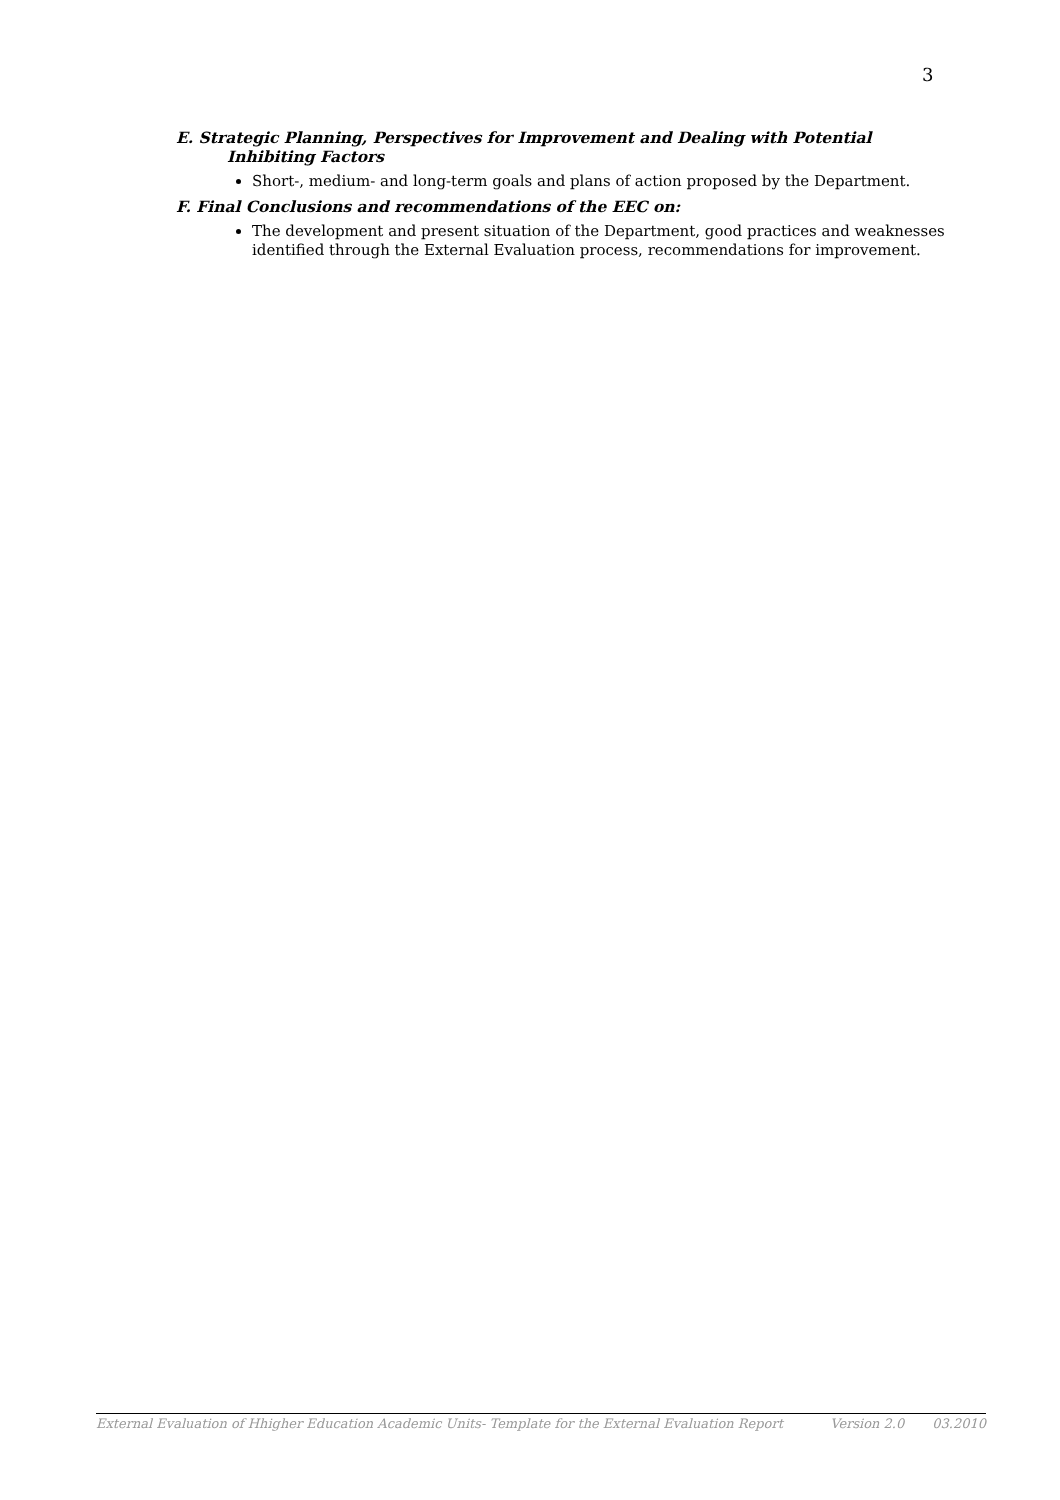3
E. Strategic Planning, Perspectives for Improvement and Dealing with Potential
Inhibiting Factors
Short-, medium- and long-term goals and plans of action proposed by the Department.
F. Final Conclusions and recommendations of the EEC on:
The development and present situation of the Department, good practices and weaknesses identified through the External Evaluation process, recommendations for improvement.
External Evaluation of Hhigher Education Academic Units- Template for the External Evaluation Report Version 2.0 03.2010